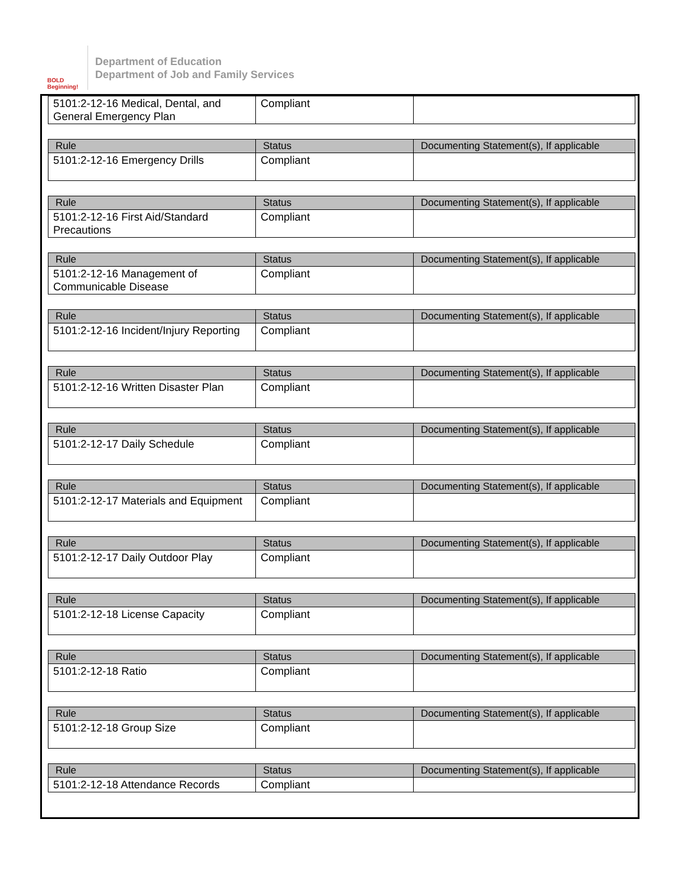BOLD Beginning!
Department of Education
Department of Job and Family Services
| 5101:2-12-16 Medical, Dental, and General Emergency Plan | Compliant | |
| Rule | Status | Documenting Statement(s), If applicable |
| --- | --- | --- |
| 5101:2-12-16 Emergency Drills | Compliant | |
| Rule | Status | Documenting Statement(s), If applicable |
| --- | --- | --- |
| 5101:2-12-16 First Aid/Standard Precautions | Compliant | |
| Rule | Status | Documenting Statement(s), If applicable |
| --- | --- | --- |
| 5101:2-12-16 Management of Communicable Disease | Compliant | |
| Rule | Status | Documenting Statement(s), If applicable |
| --- | --- | --- |
| 5101:2-12-16 Incident/Injury Reporting | Compliant | |
| Rule | Status | Documenting Statement(s), If applicable |
| --- | --- | --- |
| 5101:2-12-16 Written Disaster Plan | Compliant | |
| Rule | Status | Documenting Statement(s), If applicable |
| --- | --- | --- |
| 5101:2-12-17 Daily Schedule | Compliant | |
| Rule | Status | Documenting Statement(s), If applicable |
| --- | --- | --- |
| 5101:2-12-17 Materials and Equipment | Compliant | |
| Rule | Status | Documenting Statement(s), If applicable |
| --- | --- | --- |
| 5101:2-12-17 Daily Outdoor Play | Compliant | |
| Rule | Status | Documenting Statement(s), If applicable |
| --- | --- | --- |
| 5101:2-12-18 License Capacity | Compliant | |
| Rule | Status | Documenting Statement(s), If applicable |
| --- | --- | --- |
| 5101:2-12-18 Ratio | Compliant | |
| Rule | Status | Documenting Statement(s), If applicable |
| --- | --- | --- |
| 5101:2-12-18 Group Size | Compliant | |
| Rule | Status | Documenting Statement(s), If applicable |
| --- | --- | --- |
| 5101:2-12-18 Attendance Records | Compliant | |